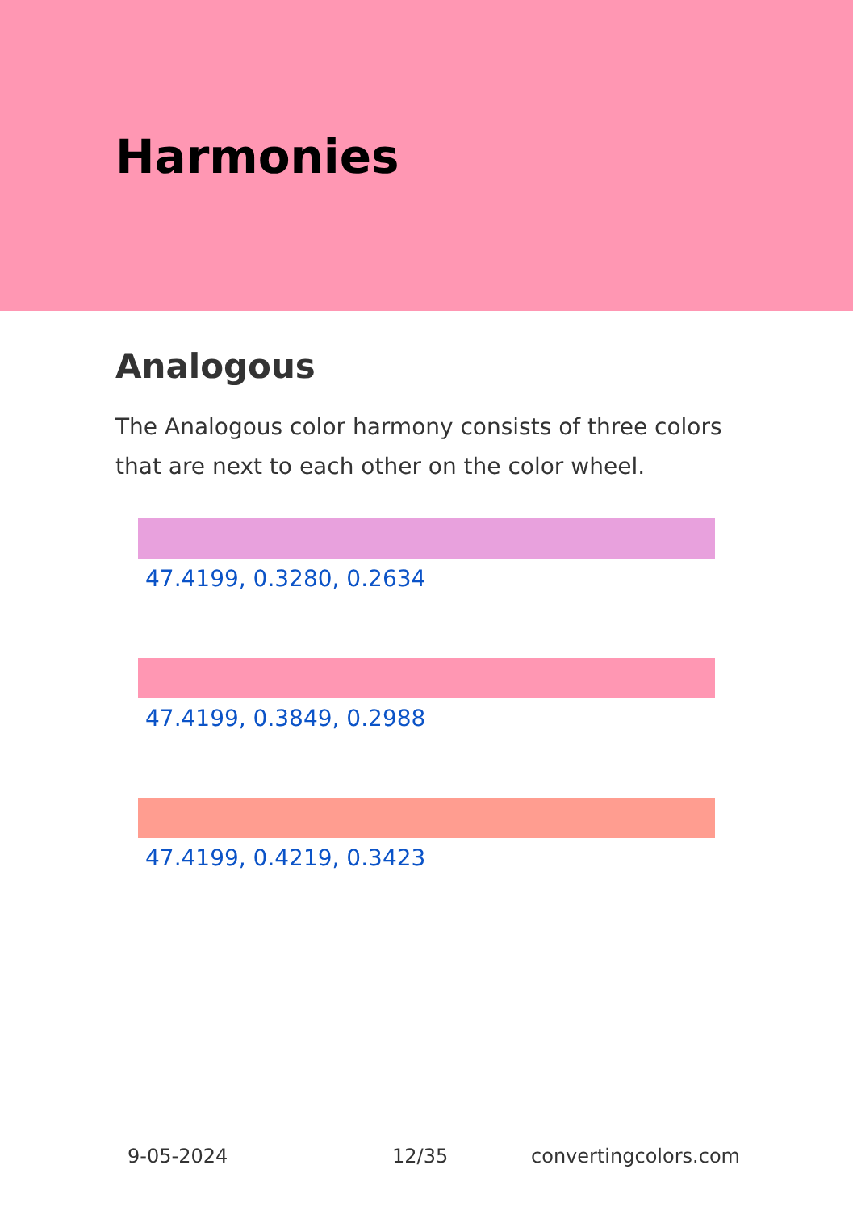Harmonies
Analogous
The Analogous color harmony consists of three colors that are next to each other on the color wheel.
47.4199, 0.3280, 0.2634
47.4199, 0.3849, 0.2988
47.4199, 0.4219, 0.3423
9-05-2024 12/35 convertingcolors.com